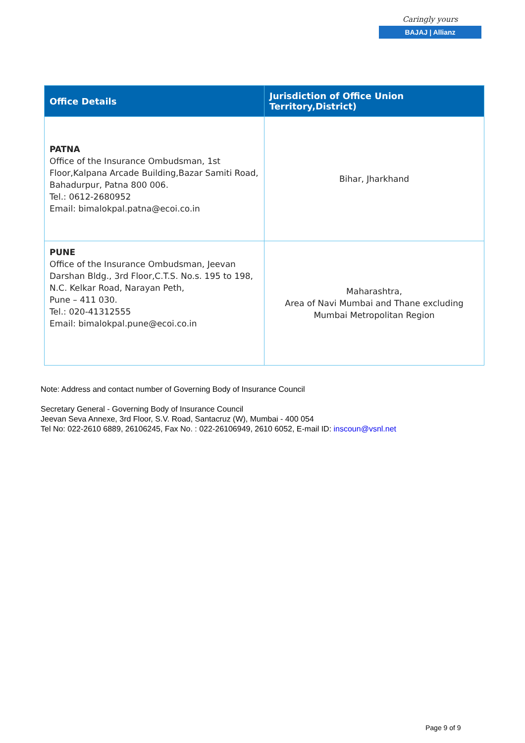Caringly yours
BAJAJ | Allianz
| Office Details | Jurisdiction of Office Union Territory,District) |
| --- | --- |
| PATNA Office of the Insurance Ombudsman, 1st Floor,Kalpana Arcade Building,Bazar Samiti Road, Bahadurpur, Patna 800 006. Tel.: 0612-2680952 Email: bimalokpal.patna@ecoi.co.in | Bihar, Jharkhand |
| PUNE Office of the Insurance Ombudsman, Jeevan Darshan Bldg., 3rd Floor,C.T.S. No.s. 195 to 198, N.C. Kelkar Road, Narayan Peth, Pune – 411 030. Tel.: 020-41312555 Email: bimalokpal.pune@ecoi.co.in | Maharashtra, Area of Navi Mumbai and Thane excluding Mumbai Metropolitan Region |
Note: Address and contact number of Governing Body of Insurance Council
Secretary General - Governing Body of Insurance Council
Jeevan Seva Annexe, 3rd Floor, S.V. Road, Santacruz (W), Mumbai - 400 054
Tel No: 022-2610 6889, 26106245, Fax No. : 022-26106949, 2610 6052, E-mail ID: inscoun@vsnl.net
Page 9 of 9